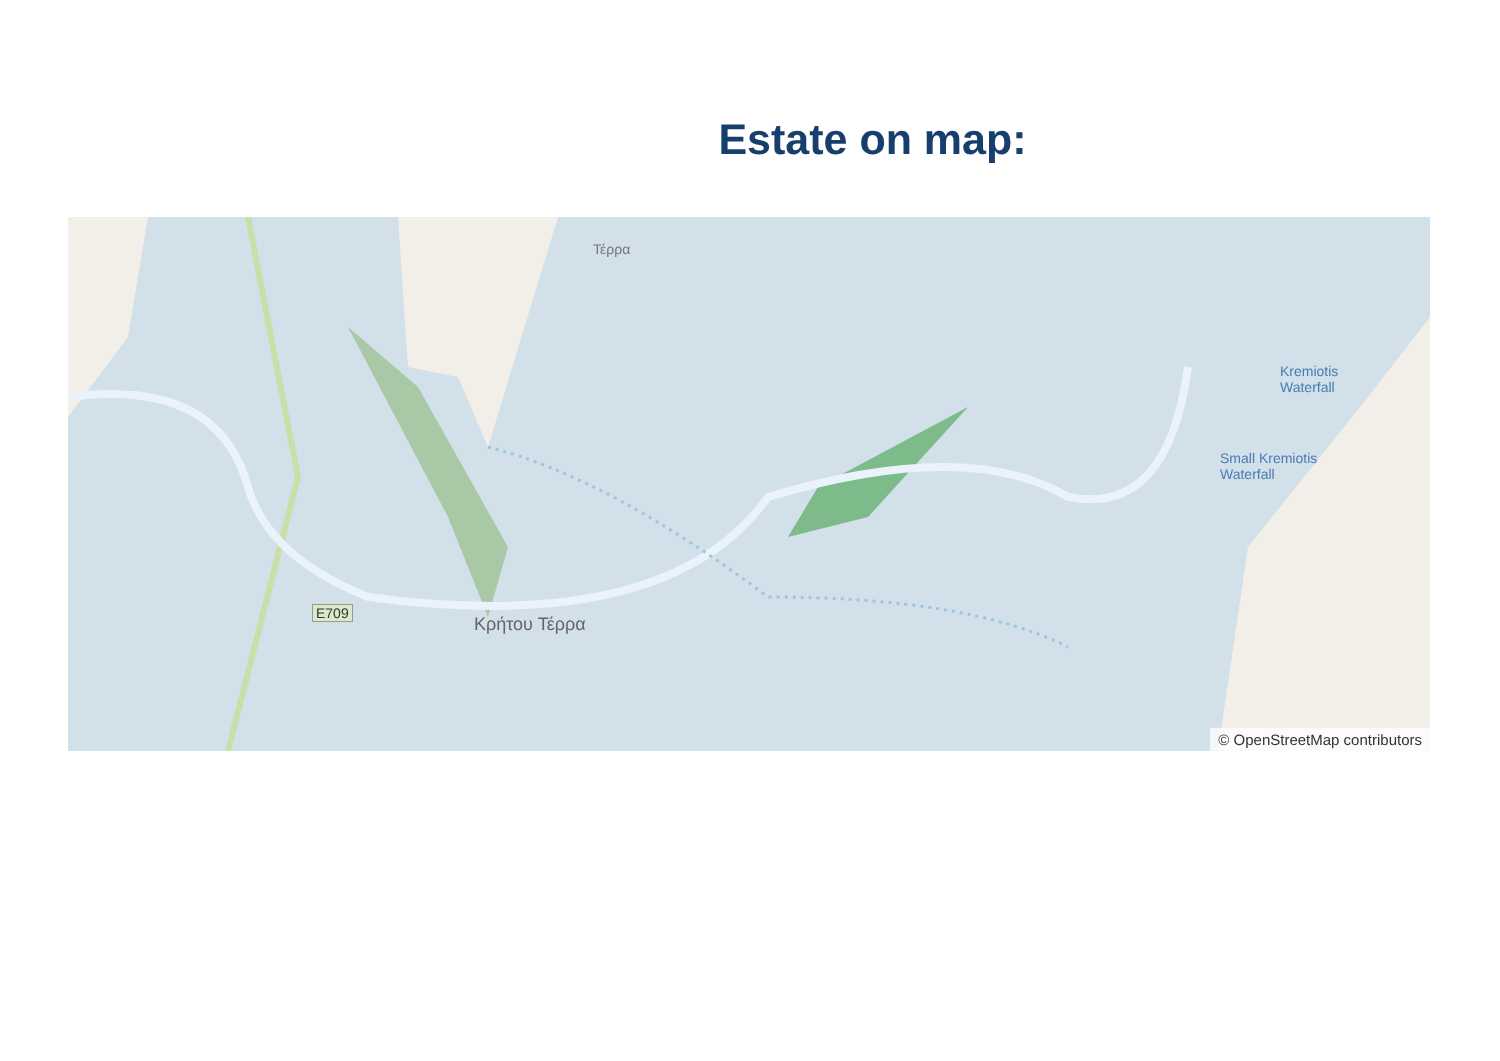Estate on map:
Τέρρα
E709
Kremiotis
Waterfall
Small Kremiotis
Waterfall
Κρήτου Τέρρα
© OpenStreetMap contributors